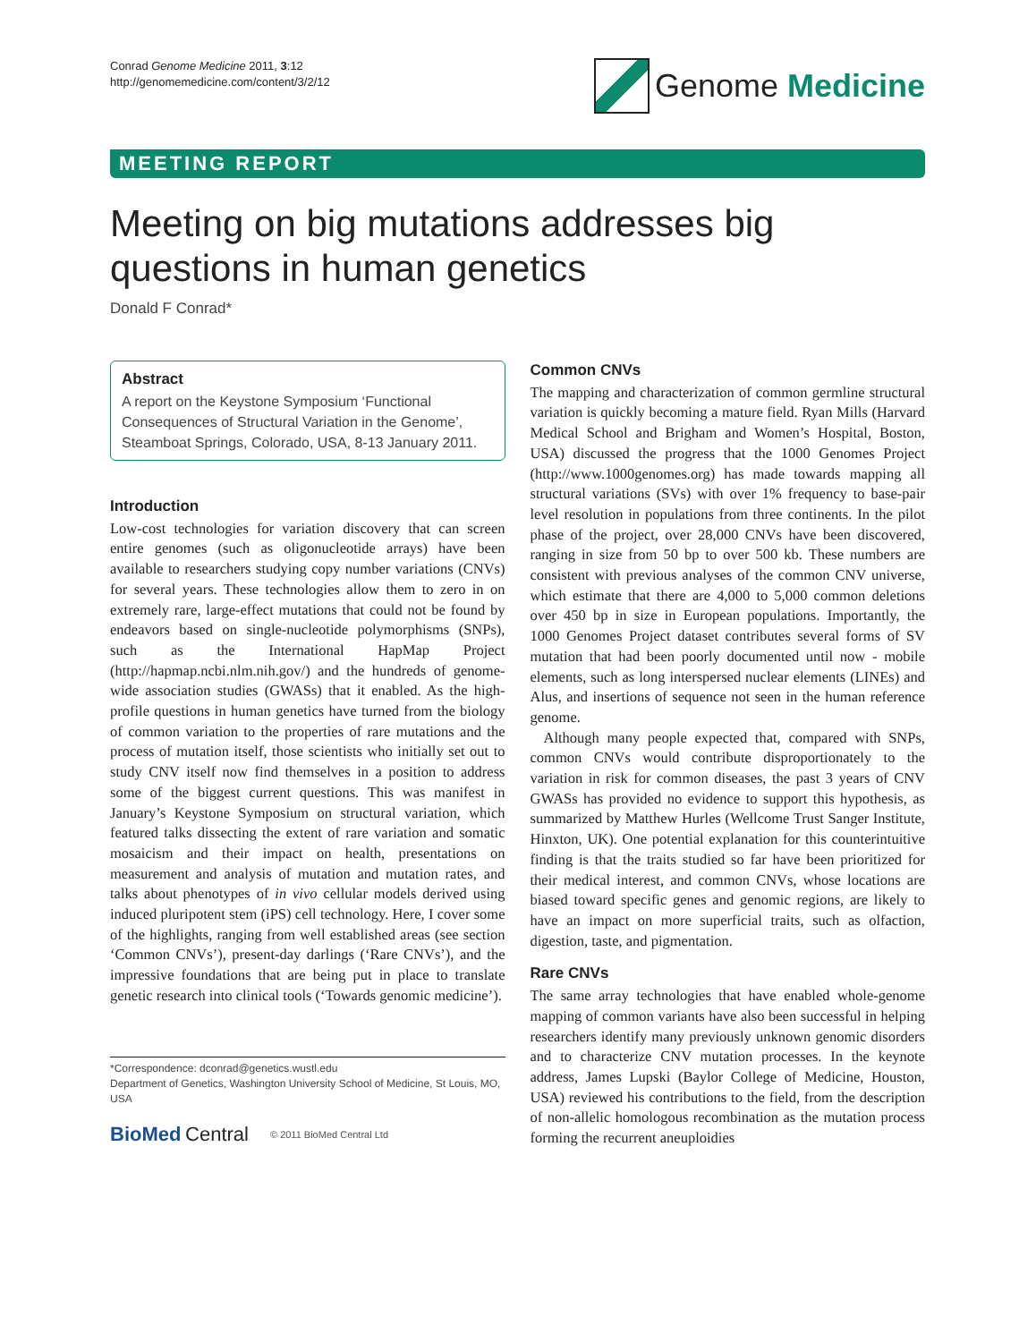Conrad Genome Medicine 2011, 3:12
http://genomemedicine.com/content/3/2/12
Genome Medicine
MEETING REPORT
Meeting on big mutations addresses big questions in human genetics
Donald F Conrad*
Abstract
A report on the Keystone Symposium ‘Functional Consequences of Structural Variation in the Genome’, Steamboat Springs, Colorado, USA, 8-13 January 2011.
Introduction
Low-cost technologies for variation discovery that can screen entire genomes (such as oligonucleotide arrays) have been available to researchers studying copy number variations (CNVs) for several years. These technologies allow them to zero in on extremely rare, large-effect mutations that could not be found by endeavors based on single-nucleotide polymorphisms (SNPs), such as the International HapMap Project (http://hapmap.ncbi.nlm.nih.gov/) and the hundreds of genome-wide association studies (GWASs) that it enabled. As the high-profile questions in human genetics have turned from the biology of common variation to the properties of rare mutations and the process of mutation itself, those scientists who initially set out to study CNV itself now find themselves in a position to address some of the biggest current questions. This was manifest in January’s Keystone Symposium on structural variation, which featured talks dissecting the extent of rare variation and somatic mosaicism and their impact on health, presentations on measurement and analysis of mutation and mutation rates, and talks about phenotypes of in vivo cellular models derived using induced pluripotent stem (iPS) cell technology. Here, I cover some of the highlights, ranging from well established areas (see section ‘Common CNVs’), present-day darlings (‘Rare CNVs’), and the impressive foundations that are being put in place to translate genetic research into clinical tools (‘Towards genomic medicine’).
*Correspondence: dconrad@genetics.wustl.edu
Department of Genetics, Washington University School of Medicine, St Louis, MO, USA
BioMed Central © 2011 BioMed Central Ltd
Common CNVs
The mapping and characterization of common germline structural variation is quickly becoming a mature field. Ryan Mills (Harvard Medical School and Brigham and Women’s Hospital, Boston, USA) discussed the progress that the 1000 Genomes Project (http://www.1000genomes.org) has made towards mapping all structural variations (SVs) with over 1% frequency to base-pair level resolution in populations from three continents. In the pilot phase of the project, over 28,000 CNVs have been discovered, ranging in size from 50 bp to over 500 kb. These numbers are consistent with previous analyses of the common CNV universe, which estimate that there are 4,000 to 5,000 common deletions over 450 bp in size in European populations. Importantly, the 1000 Genomes Project dataset contributes several forms of SV mutation that had been poorly documented until now - mobile elements, such as long interspersed nuclear elements (LINEs) and Alus, and insertions of sequence not seen in the human reference genome.
Although many people expected that, compared with SNPs, common CNVs would contribute disproportionately to the variation in risk for common diseases, the past 3 years of CNV GWASs has provided no evidence to support this hypothesis, as summarized by Matthew Hurles (Wellcome Trust Sanger Institute, Hinxton, UK). One potential explanation for this counterintuitive finding is that the traits studied so far have been prioritized for their medical interest, and common CNVs, whose locations are biased toward specific genes and genomic regions, are likely to have an impact on more superficial traits, such as olfaction, digestion, taste, and pigmentation.
Rare CNVs
The same array technologies that have enabled whole-genome mapping of common variants have also been successful in helping researchers identify many previously unknown genomic disorders and to characterize CNV mutation processes. In the keynote address, James Lupski (Baylor College of Medicine, Houston, USA) reviewed his contributions to the field, from the description of non-allelic homologous recombination as the mutation process forming the recurrent aneuploidies